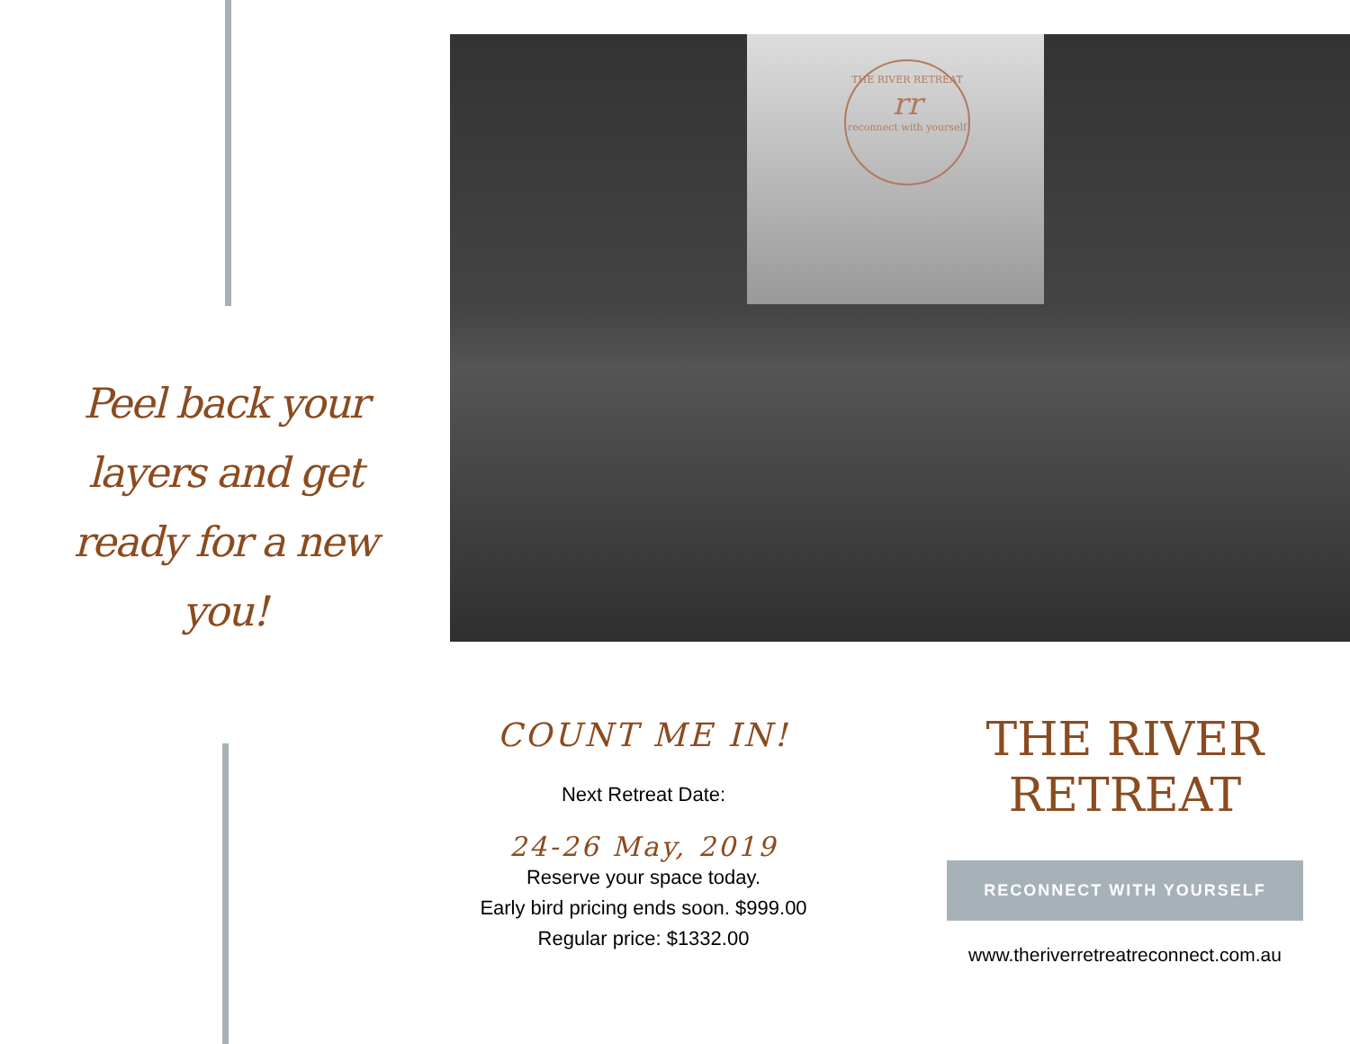Peel back your layers and get ready for a new you!
THE RIVER RETREAT
rr
reconnect with yourself
COUNT ME IN!
Next Retreat Date:
24-26 May, 2019
Reserve your space today.
Early bird pricing ends soon. $999.00
Regular price: $1332.00
THE RIVER
RETREAT
RECONNECT WITH YOURSELF
www.theriverretreatreconnect.com.au